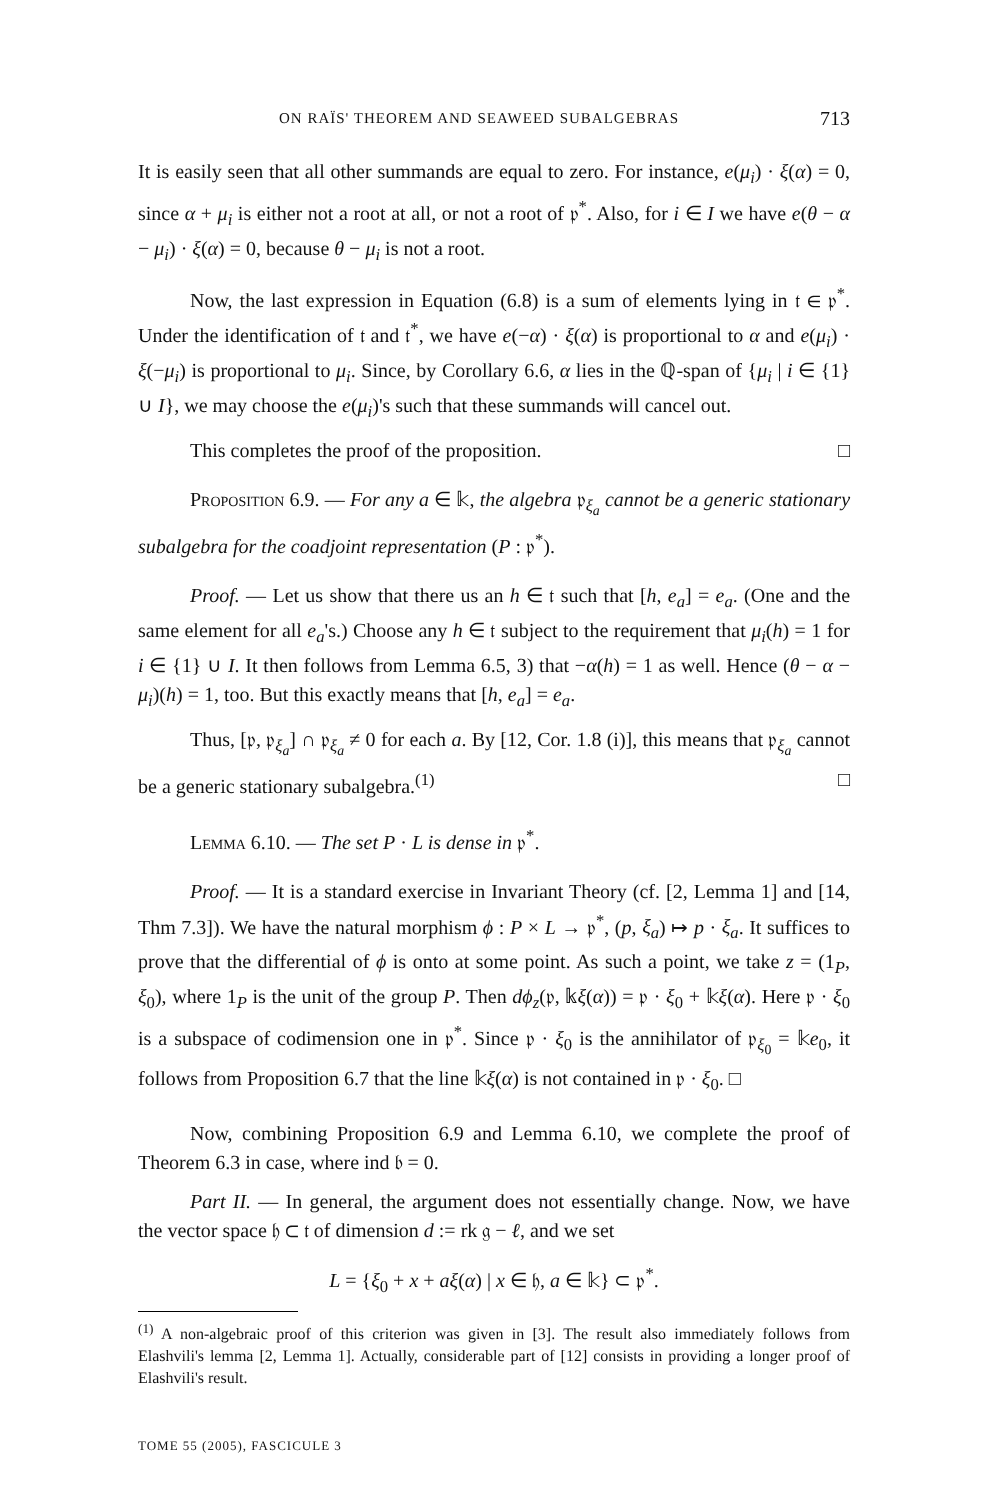ON RAÏS' THEOREM AND SEAWEED SUBALGEBRAS 713
It is easily seen that all other summands are equal to zero. For instance, e(μ<sub>i</sub>) · ξ(α) = 0, since α + μ<sub>i</sub> is either not a root at all, or not a root of 𝔭<sup>*</sup>. Also, for i ∈ I we have e(θ − α − μ<sub>i</sub>) · ξ(α) = 0, because θ − μ<sub>i</sub> is not a root.
Now, the last expression in Equation (6.8) is a sum of elements lying in 𝔱 ∈ 𝔭<sup>*</sup>. Under the identification of 𝔱 and 𝔱<sup>*</sup>, we have e(−α) · ξ(α) is proportional to α and e(μ<sub>i</sub>) · ξ(−μ<sub>i</sub>) is proportional to μ<sub>i</sub>. Since, by Corollary 6.6, α lies in the ℚ-span of {μ<sub>i</sub> | i ∈ {1} ∪ I}, we may choose the e(μ<sub>i</sub>)'s such that these summands will cancel out.
This completes the proof of the proposition. □
Proposition 6.9. — For any a ∈ 𝕜, the algebra 𝔭<sub>ξ<sub>a</sub></sub> cannot be a generic stationary subalgebra for the coadjoint representation (P : 𝔭<sup>*</sup>).
Proof. — Let us show that there us an h ∈ 𝔱 such that [h, e<sub>a</sub>] = e<sub>a</sub>. (One and the same element for all e<sub>a</sub>'s.) Choose any h ∈ 𝔱 subject to the requirement that μ<sub>i</sub>(h) = 1 for i ∈ {1} ∪ I. It then follows from Lemma 6.5, 3) that −α(h) = 1 as well. Hence (θ − α − μ<sub>i</sub>)(h) = 1, too. But this exactly means that [h, e<sub>a</sub>] = e<sub>a</sub>.
Thus, [𝔭, 𝔭<sub>ξ<sub>a</sub></sub>] ∩ 𝔭<sub>ξ<sub>a</sub></sub> ≠ 0 for each a. By [12, Cor. 1.8 (i)], this means that 𝔭<sub>ξ<sub>a</sub></sub> cannot be a generic stationary subalgebra.<sup>(1)</sup> □
Lemma 6.10. — The set P · L is dense in 𝔭<sup>*</sup>.
Proof. — It is a standard exercise in Invariant Theory (cf. [2, Lemma 1] and [14, Thm 7.3]). We have the natural morphism ϕ : P × L → 𝔭<sup>*</sup>, (p, ξ<sub>a</sub>) ↦ p · ξ<sub>a</sub>. It suffices to prove that the differential of ϕ is onto at some point. As such a point, we take z = (1<sub>P</sub>, ξ<sub>0</sub>), where 1<sub>P</sub> is the unit of the group P. Then dϕ<sub>z</sub>(𝔭, 𝕜ξ(α)) = 𝔭 · ξ<sub>0</sub> + 𝕜ξ(α). Here 𝔭 · ξ<sub>0</sub> is a subspace of codimension one in 𝔭<sup>*</sup>. Since 𝔭 · ξ<sub>0</sub> is the annihilator of 𝔭<sub>ξ<sub>0</sub></sub> = 𝕜e<sub>0</sub>, it follows from Proposition 6.7 that the line 𝕜ξ(α) is not contained in 𝔭 · ξ<sub>0</sub>. □
Now, combining Proposition 6.9 and Lemma 6.10, we complete the proof of Theorem 6.3 in case, where ind 𝔟 = 0.
Part II. — In general, the argument does not essentially change. Now, we have the vector space 𝔥 ⊂ 𝔱 of dimension d := rk 𝔤 − ℓ, and we set
L = {ξ<sub>0</sub> + x + aξ(α) | x ∈ 𝔥, a ∈ 𝕜} ⊂ 𝔭<sup>*</sup>.
<sup>(1)</sup> A non-algebraic proof of this criterion was given in [3]. The result also immediately follows from Elashvili's lemma [2, Lemma 1]. Actually, considerable part of [12] consists in providing a longer proof of Elashvili's result.
TOME 55 (2005), FASCICULE 3